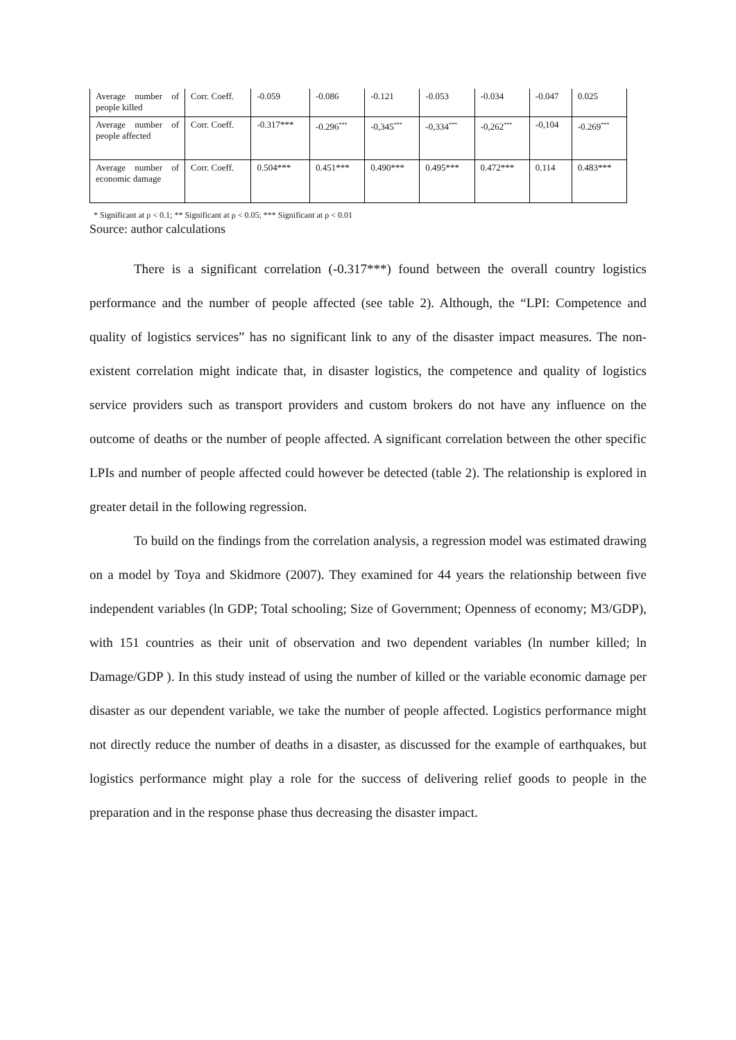| Average number of people killed | Corr. Coeff. | -0.059 | -0.086 | -0.121 | -0.053 | -0.034 | -0.047 | 0.025 |
| Average number of people affected | Corr. Coeff. | -0.317*** | -0.296<sup>***</sup> | -0,345<sup>***</sup> | -0,334<sup>***</sup> | -0,262<sup>***</sup> | -0,104 | -0.269<sup>***</sup> |
| Average number of economic damage | Corr. Coeff. | 0.504*** | 0.451*** | 0.490*** | 0.495*** | 0.472*** | 0.114 | 0.483*** |
* Significant at ρ < 0.1; ** Significant at ρ < 0.05; *** Significant at ρ < 0.01
Source: author calculations
There is a significant correlation (-0.317***) found between the overall country logistics performance and the number of people affected (see table 2). Although, the “LPI: Competence and quality of logistics services” has no significant link to any of the disaster impact measures. The non-existent correlation might indicate that, in disaster logistics, the competence and quality of logistics service providers such as transport providers and custom brokers do not have any influence on the outcome of deaths or the number of people affected. A significant correlation between the other specific LPIs and number of people affected could however be detected (table 2). The relationship is explored in greater detail in the following regression.
To build on the findings from the correlation analysis, a regression model was estimated drawing on a model by Toya and Skidmore (2007). They examined for 44 years the relationship between five independent variables (ln GDP; Total schooling; Size of Government; Openness of economy; M3/GDP), with 151 countries as their unit of observation and two dependent variables (ln number killed; ln Damage/GDP ). In this study instead of using the number of killed or the variable economic damage per disaster as our dependent variable, we take the number of people affected. Logistics performance might not directly reduce the number of deaths in a disaster, as discussed for the example of earthquakes, but logistics performance might play a role for the success of delivering relief goods to people in the preparation and in the response phase thus decreasing the disaster impact.